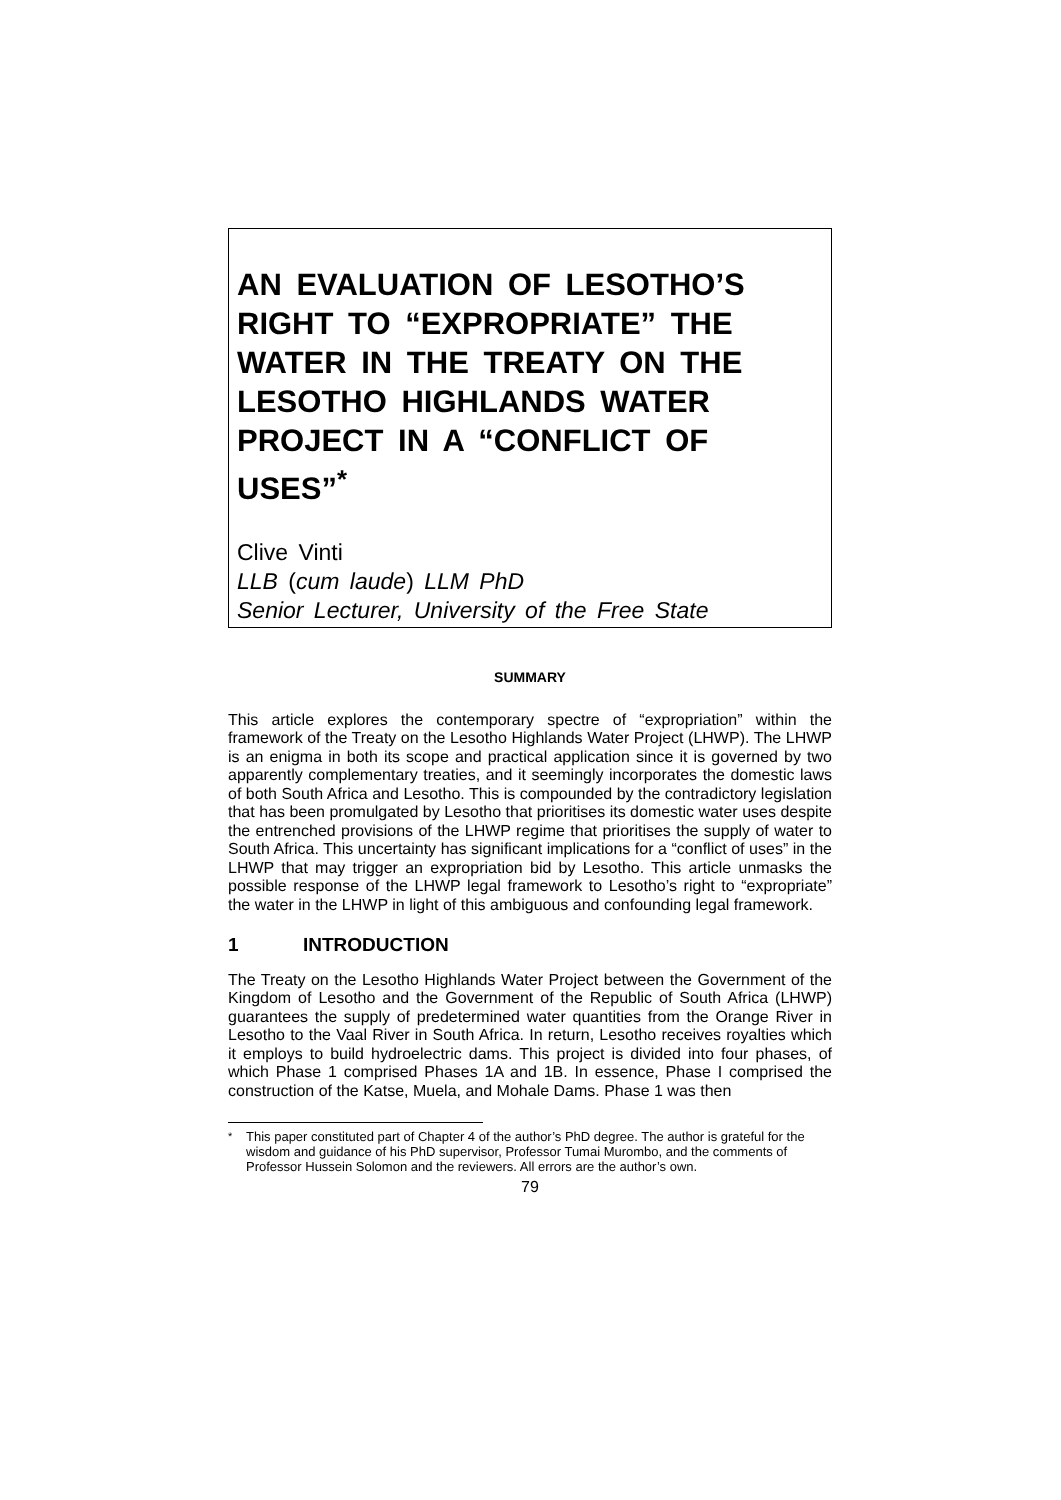AN EVALUATION OF LESOTHO’S RIGHT TO “EXPROPRIATE” THE WATER IN THE TREATY ON THE LESOTHO HIGHLANDS WATER PROJECT IN A “CONFLICT OF USES”<sup>*</sup>
Clive Vinti
LLB (cum laude) LLM PhD
Senior Lecturer, University of the Free State
SUMMARY
This article explores the contemporary spectre of “expropriation” within the framework of the Treaty on the Lesotho Highlands Water Project (LHWP). The LHWP is an enigma in both its scope and practical application since it is governed by two apparently complementary treaties, and it seemingly incorporates the domestic laws of both South Africa and Lesotho. This is compounded by the contradictory legislation that has been promulgated by Lesotho that prioritises its domestic water uses despite the entrenched provisions of the LHWP regime that prioritises the supply of water to South Africa. This uncertainty has significant implications for a “conflict of uses” in the LHWP that may trigger an expropriation bid by Lesotho. This article unmasks the possible response of the LHWP legal framework to Lesotho’s right to “expropriate” the water in the LHWP in light of this ambiguous and confounding legal framework.
1 INTRODUCTION
The Treaty on the Lesotho Highlands Water Project between the Government of the Kingdom of Lesotho and the Government of the Republic of South Africa (LHWP) guarantees the supply of predetermined water quantities from the Orange River in Lesotho to the Vaal River in South Africa. In return, Lesotho receives royalties which it employs to build hydroelectric dams. This project is divided into four phases, of which Phase 1 comprised Phases 1A and 1B. In essence, Phase I comprised the construction of the Katse, Muela, and Mohale Dams. Phase 1 was then
<sup>*</sup> This paper constituted part of Chapter 4 of the author’s PhD degree. The author is grateful for the wisdom and guidance of his PhD supervisor, Professor Tumai Murombo, and the comments of Professor Hussein Solomon and the reviewers. All errors are the author’s own.
79